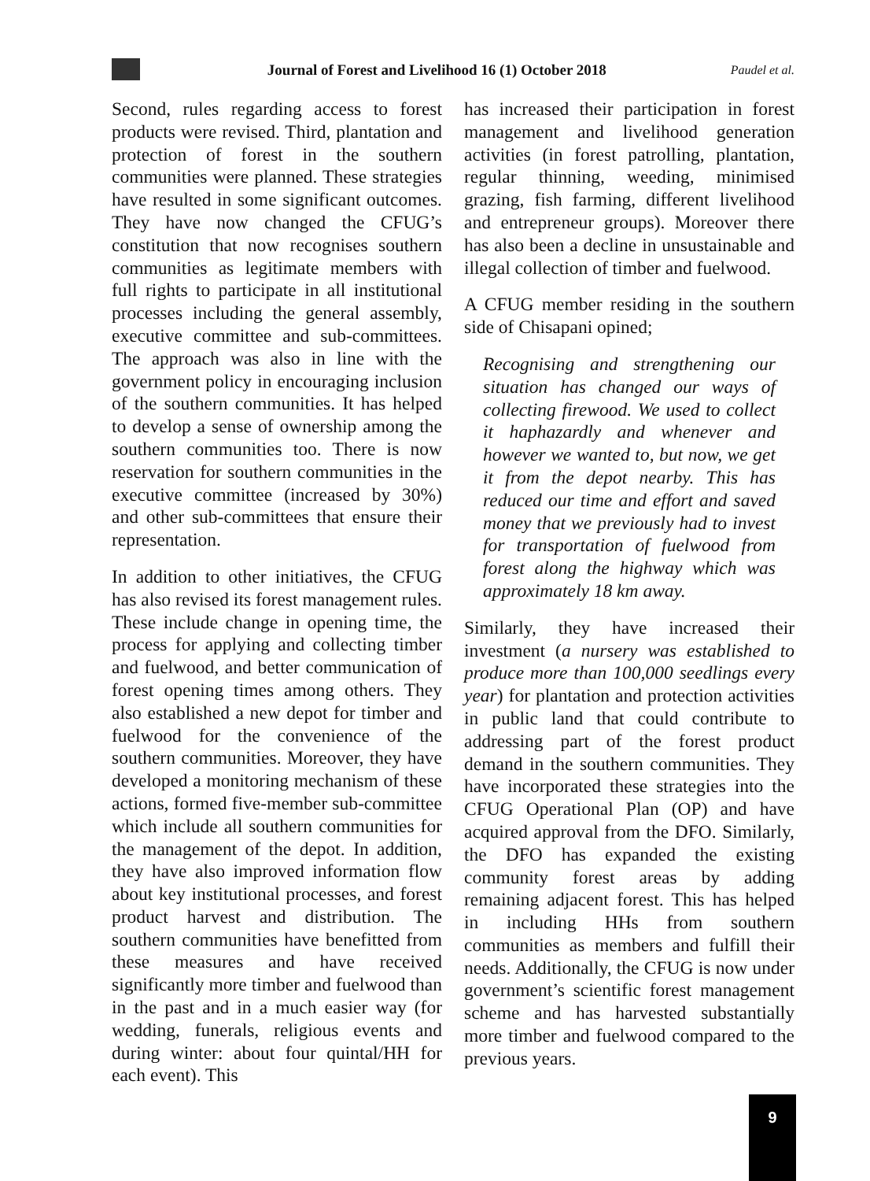Journal of Forest and Livelihood 16 (1) October 2018 Paudel et al.
Second, rules regarding access to forest products were revised. Third, plantation and protection of forest in the southern communities were planned. These strategies have resulted in some significant outcomes. They have now changed the CFUG’s constitution that now recognises southern communities as legitimate members with full rights to participate in all institutional processes including the general assembly, executive committee and sub-committees. The approach was also in line with the government policy in encouraging inclusion of the southern communities. It has helped to develop a sense of ownership among the southern communities too. There is now reservation for southern communities in the executive committee (increased by 30%) and other sub-committees that ensure their representation.
In addition to other initiatives, the CFUG has also revised its forest management rules. These include change in opening time, the process for applying and collecting timber and fuelwood, and better communication of forest opening times among others. They also established a new depot for timber and fuelwood for the convenience of the southern communities. Moreover, they have developed a monitoring mechanism of these actions, formed five-member sub-committee which include all southern communities for the management of the depot. In addition, they have also improved information flow about key institutional processes, and forest product harvest and distribution. The southern communities have benefitted from these measures and have received significantly more timber and fuelwood than in the past and in a much easier way (for wedding, funerals, religious events and during winter: about four quintal/HH for each event). This
has increased their participation in forest management and livelihood generation activities (in forest patrolling, plantation, regular thinning, weeding, minimised grazing, fish farming, different livelihood and entrepreneur groups). Moreover there has also been a decline in unsustainable and illegal collection of timber and fuelwood.
A CFUG member residing in the southern side of Chisapani opined;
Recognising and strengthening our situation has changed our ways of collecting firewood. We used to collect it haphazardly and whenever and however we wanted to, but now, we get it from the depot nearby. This has reduced our time and effort and saved money that we previously had to invest for transportation of fuelwood from forest along the highway which was approximately 18 km away.
Similarly, they have increased their investment (a nursery was established to produce more than 100,000 seedlings every year) for plantation and protection activities in public land that could contribute to addressing part of the forest product demand in the southern communities. They have incorporated these strategies into the CFUG Operational Plan (OP) and have acquired approval from the DFO. Similarly, the DFO has expanded the existing community forest areas by adding remaining adjacent forest. This has helped in including HHs from southern communities as members and fulfill their needs. Additionally, the CFUG is now under government’s scientific forest management scheme and has harvested substantially more timber and fuelwood compared to the previous years.
9